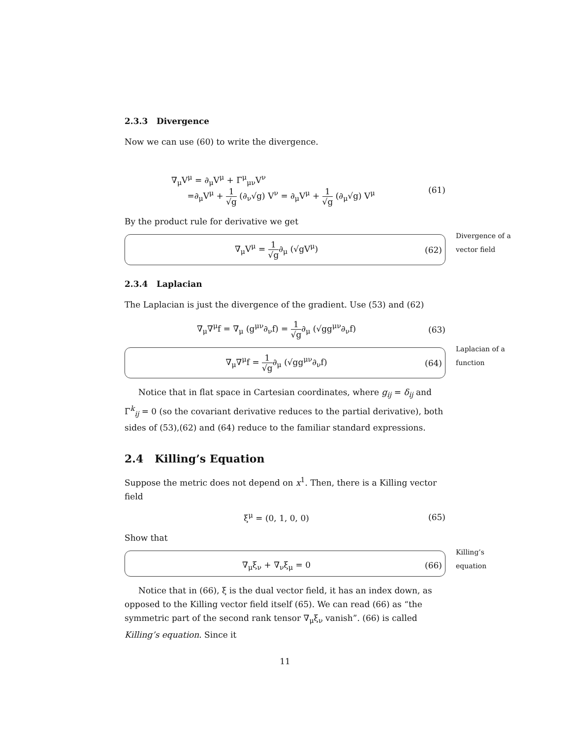2.3.3 Divergence
Now we can use (60) to write the divergence.
∇<sub>μ</sub>V<sup>μ</sup> = ∂<sub>μ</sub>V<sup>μ</sup> + Γ<sup>μ</sup><sub>μν</sub>V<sup>ν</sup>
=∂<sub>μ</sub>V<sup>μ</sup> + 1 √g (∂<sub>ν</sub>√g) V<sup>ν</sup> = ∂<sub>μ</sub>V<sup>μ</sup> + 1 √g (∂<sub>μ</sub>√g) V<sup>μ</sup>
(61)
By the product rule for derivative we get
Divergence of a vector field
∇<sub>μ</sub>V<sup>μ</sup> = 1 √g∂<sub>μ</sub> (√gV<sup>μ</sup>) (62)
2.3.4 Laplacian
The Laplacian is just the divergence of the gradient. Use (53) and (62)
∇<sub>μ</sub>∇<sup>μ</sup>f = ∇<sub>μ</sub> (g<sup>μν</sup>∂<sub>ν</sub>f) = 1 √g∂<sub>μ</sub> (√gg<sup>μν</sup>∂<sub>ν</sub>f)
(63)
Laplacian of a function
∇<sub>μ</sub>∇<sup>μ</sup>f = 1 √g∂<sub>μ</sub> (√gg<sup>μν</sup>∂<sub>ν</sub>f) (64)
Notice that in flat space in Cartesian coordinates, where g<sub>ij</sub> = δ<sub>ij</sub> and Γ<sup>k</sup><sub>ij</sub> = 0 (so the covariant derivative reduces to the partial derivative), both sides of (53),(62) and (64) reduce to the familiar standard expressions.
2.4 Killing’s Equation
Suppose the metric does not depend on x<sup>1</sup>. Then, there is a Killing vector field
ξ<sup>μ</sup> = (0, 1, 0, 0) (65)
Show that
Killing’s equation
∇<sub>μ</sub>ξ<sub>ν</sub> + ∇<sub>ν</sub>ξ<sub>μ</sub> = 0 (66)
Notice that in (66), ξ is the dual vector field, it has an index down, as opposed to the Killing vector field itself (65). We can read (66) as “the symmetric part of the second rank tensor ∇<sub>μ</sub>ξ<sub>ν</sub> vanish”. (66) is called Killing’s equation. Since it
11